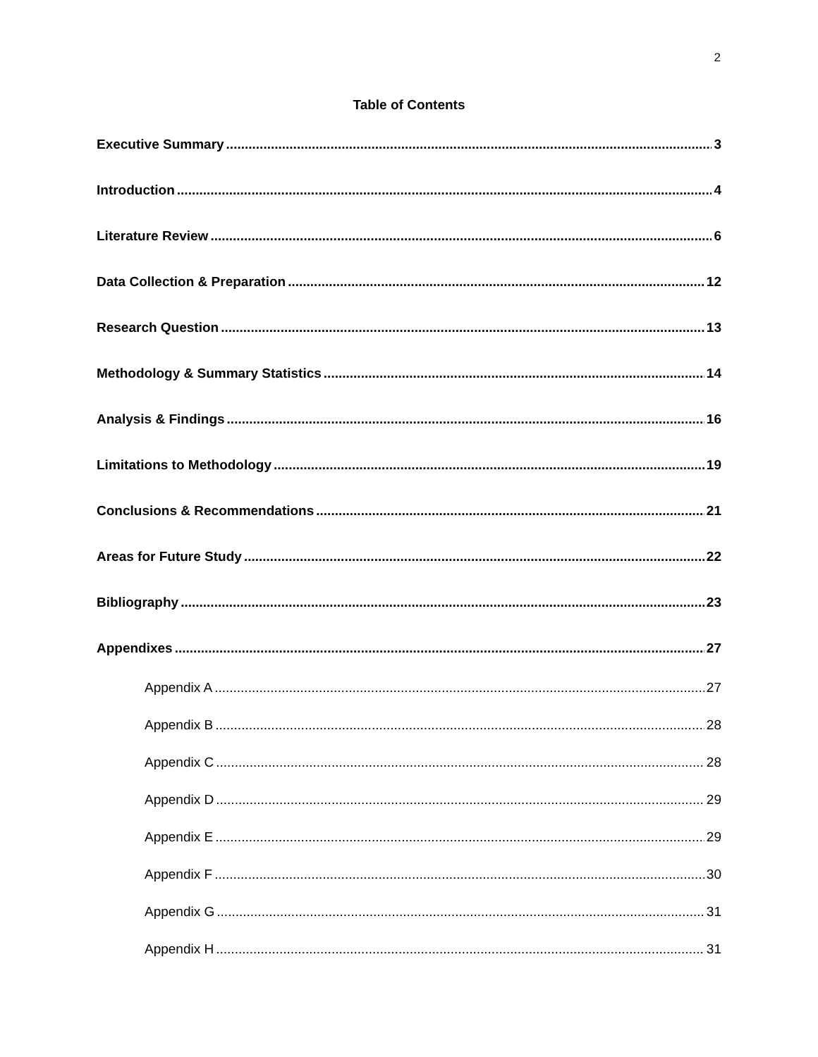2
Table of Contents
Executive Summary 3
Introduction 4
Literature Review 6
Data Collection & Preparation 12
Research Question 13
Methodology & Summary Statistics 14
Analysis & Findings 16
Limitations to Methodology 19
Conclusions & Recommendations 21
Areas for Future Study 22
Bibliography 23
Appendixes 27
Appendix A 27
Appendix B 28
Appendix C 28
Appendix D 29
Appendix E 29
Appendix F 30
Appendix G 31
Appendix H 31